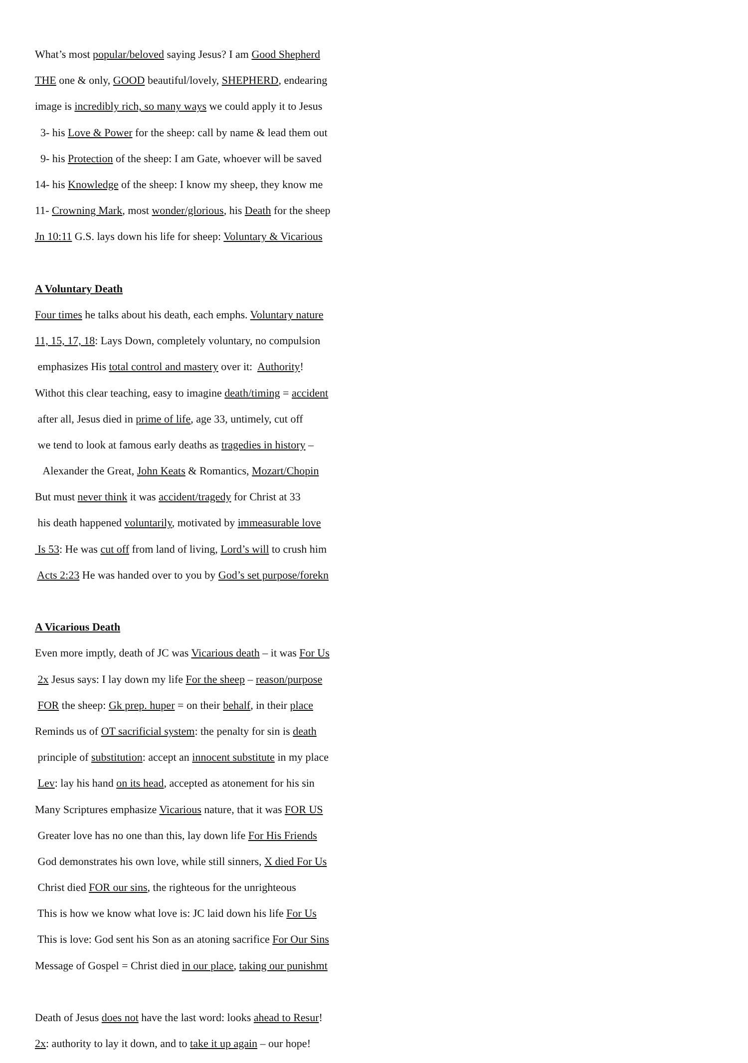What’s most popular/beloved saying Jesus? I am Good Shepherd
THE one & only, GOOD beautiful/lovely, SHEPHERD, endearing
image is incredibly rich, so many ways we could apply it to Jesus
3- his Love & Power for the sheep: call by name & lead them out
9- his Protection of the sheep: I am Gate, whoever will be saved
14- his Knowledge of the sheep: I know my sheep, they know me
11- Crowning Mark, most wonder/glorious, his Death for the sheep
Jn 10:11 G.S. lays down his life for sheep: Voluntary & Vicarious
A Voluntary Death
Four times he talks about his death, each emphs. Voluntary nature
11, 15, 17, 18: Lays Down, completely voluntary, no compulsion
emphasizes His total control and mastery over it: Authority!
Withot this clear teaching, easy to imagine death/timing = accident
after all, Jesus died in prime of life, age 33, untimely, cut off
we tend to look at famous early deaths as tragedies in history –
Alexander the Great, John Keats & Romantics, Mozart/Chopin
But must never think it was accident/tragedy for Christ at 33
his death happened voluntarily, motivated by immeasurable love
Is 53: He was cut off from land of living, Lord’s will to crush him
Acts 2:23 He was handed over to you by God’s set purpose/forekn
A Vicarious Death
Even more imptly, death of JC was Vicarious death – it was For Us
2x Jesus says: I lay down my life For the sheep – reason/purpose
FOR the sheep: Gk prep. huper = on their behalf, in their place
Reminds us of OT sacrificial system: the penalty for sin is death
principle of substitution: accept an innocent substitute in my place
Lev: lay his hand on its head, accepted as atonement for his sin
Many Scriptures emphasize Vicarious nature, that it was FOR US
Greater love has no one than this, lay down life For His Friends
God demonstrates his own love, while still sinners, X died For Us
Christ died FOR our sins, the righteous for the unrighteous
This is how we know what love is: JC laid down his life For Us
This is love: God sent his Son as an atoning sacrifice For Our Sins
Message of Gospel = Christ died in our place, taking our punishmt
Death of Jesus does not have the last word: looks ahead to Resur!
2x: authority to lay it down, and to take it up again – our hope!